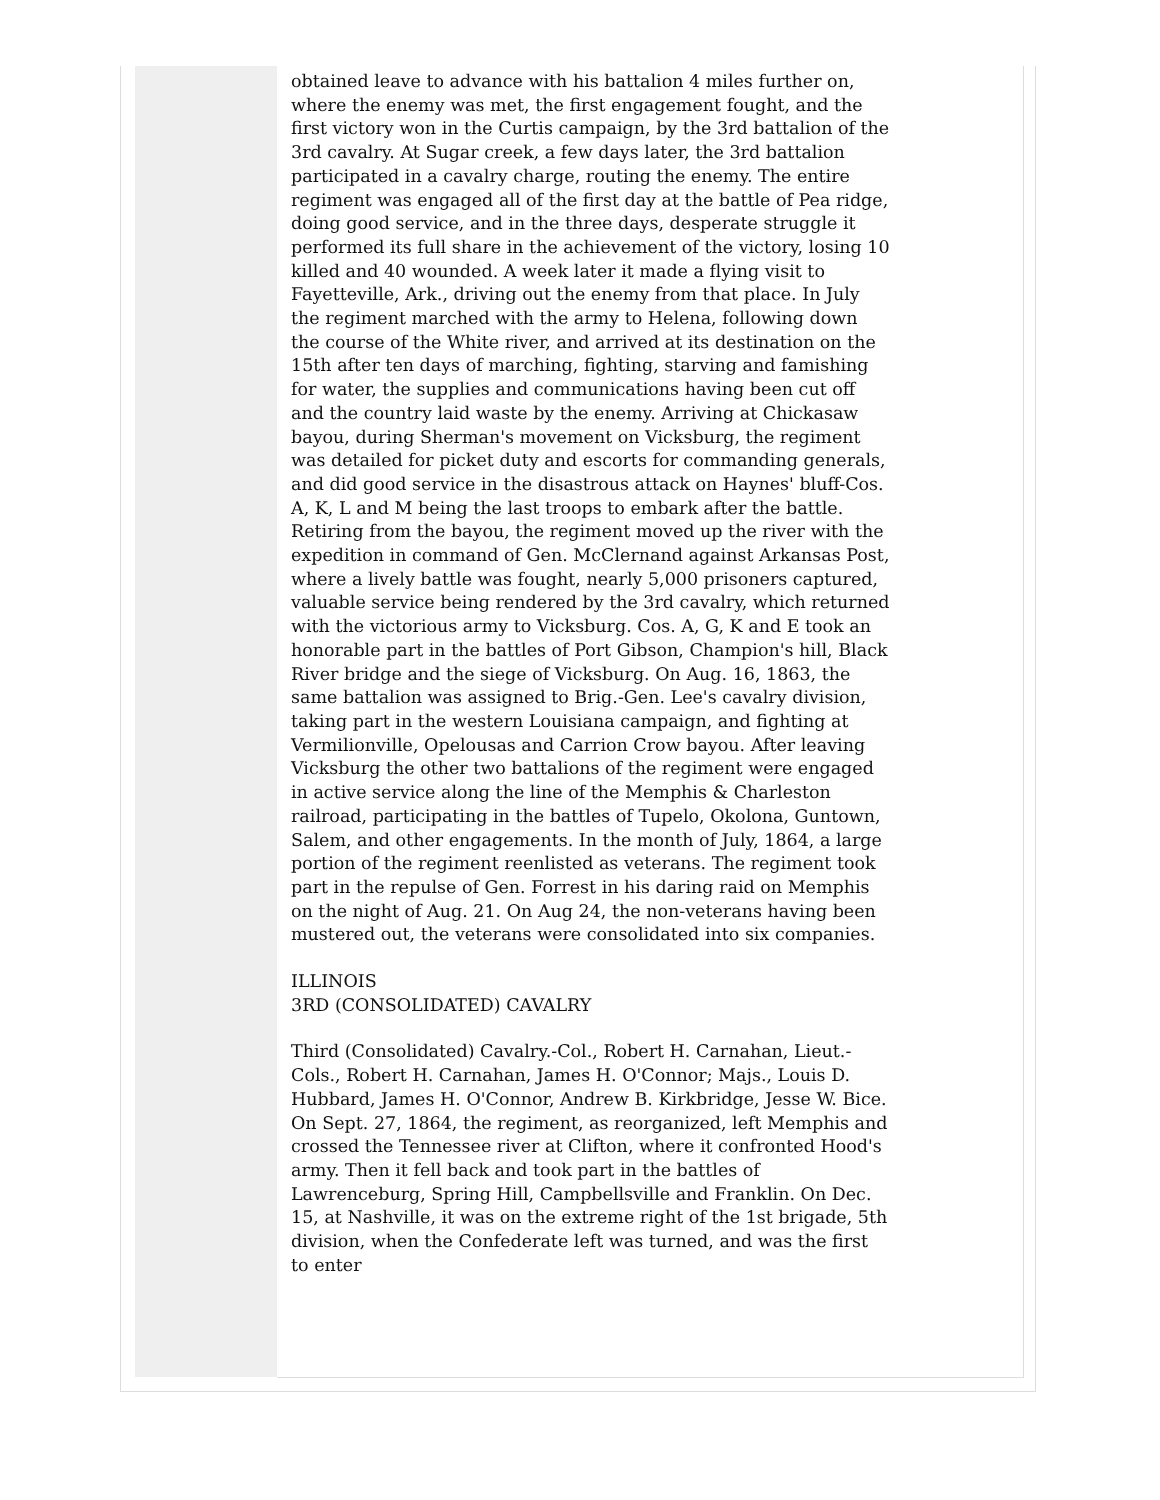obtained leave to advance with his battalion 4 miles further on, where the enemy was met, the first engagement fought, and the first victory won in the Curtis campaign, by the 3rd battalion of the 3rd cavalry. At Sugar creek, a few days later, the 3rd battalion participated in a cavalry charge, routing the enemy. The entire regiment was engaged all of the first day at the battle of Pea ridge, doing good service, and in the three days, desperate struggle it performed its full share in the achievement of the victory, losing 10 killed and 40 wounded. A week later it made a flying visit to Fayetteville, Ark., driving out the enemy from that place. In July the regiment marched with the army to Helena, following down the course of the White river, and arrived at its destination on the 15th after ten days of marching, fighting, starving and famishing for water, the supplies and communications having been cut off and the country laid waste by the enemy. Arriving at Chickasaw bayou, during Sherman's movement on Vicksburg, the regiment was detailed for picket duty and escorts for commanding generals, and did good service in the disastrous attack on Haynes' bluff-Cos. A, K, L and M being the last troops to embark after the battle. Retiring from the bayou, the regiment moved up the river with the expedition in command of Gen. McClernand against Arkansas Post, where a lively battle was fought, nearly 5,000 prisoners captured, valuable service being rendered by the 3rd cavalry, which returned with the victorious army to Vicksburg. Cos. A, G, K and E took an honorable part in the battles of Port Gibson, Champion's hill, Black River bridge and the siege of Vicksburg. On Aug. 16, 1863, the same battalion was assigned to Brig.-Gen. Lee's cavalry division, taking part in the western Louisiana campaign, and fighting at Vermilionville, Opelousas and Carrion Crow bayou. After leaving Vicksburg the other two battalions of the regiment were engaged in active service along the line of the Memphis & Charleston railroad, participating in the battles of Tupelo, Okolona, Guntown, Salem, and other engagements. In the month of July, 1864, a large portion of the regiment reenlisted as veterans. The regiment took part in the repulse of Gen. Forrest in his daring raid on Memphis on the night of Aug. 21. On Aug 24, the non-veterans having been mustered out, the veterans were consolidated into six companies.
ILLINOIS
3RD (CONSOLIDATED) CAVALRY
Third (Consolidated) Cavalry.-Col., Robert H. Carnahan, Lieut.-Cols., Robert H. Carnahan, James H. O'Connor; Majs., Louis D. Hubbard, James H. O'Connor, Andrew B. Kirkbridge, Jesse W. Bice. On Sept. 27, 1864, the regiment, as reorganized, left Memphis and crossed the Tennessee river at Clifton, where it confronted Hood's army. Then it fell back and took part in the battles of Lawrenceburg, Spring Hill, Campbellsville and Franklin. On Dec. 15, at Nashville, it was on the extreme right of the 1st brigade, 5th division, when the Confederate left was turned, and was the first to enter